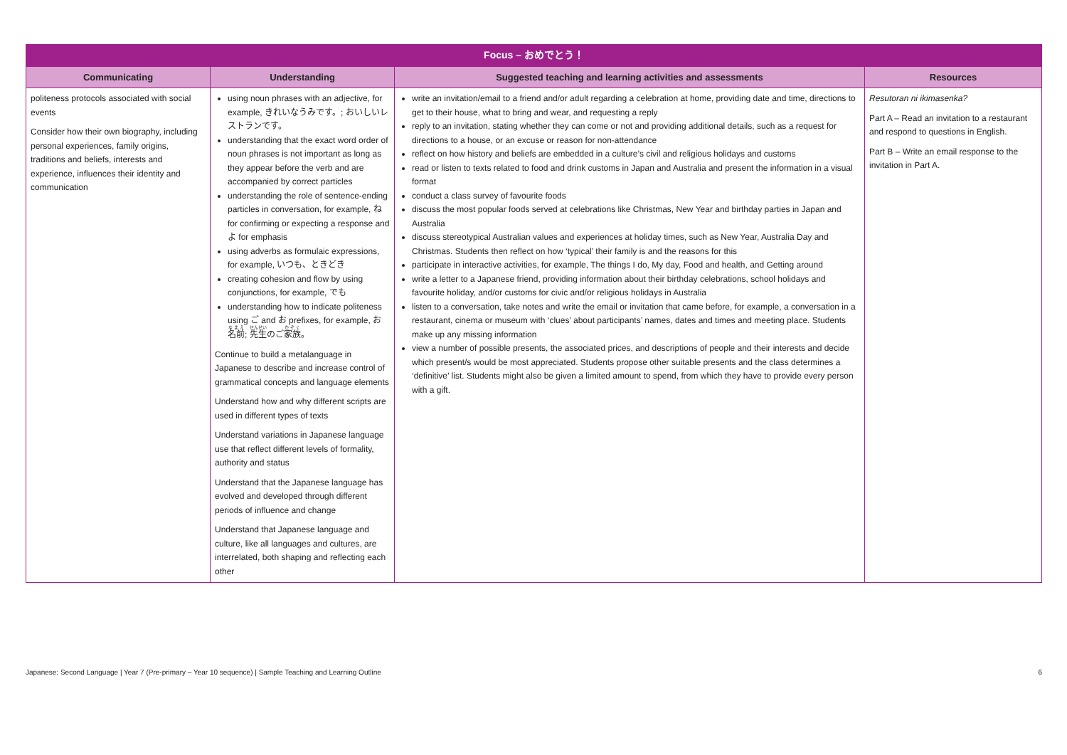| Focus – おめでとう！ | | | |
| --- | --- | --- | --- |
| Communicating | Understanding | Suggested teaching and learning activities and assessments | Resources |
| politeness protocols associated with social events Consider how their own biography, including personal experiences, family origins, traditions and beliefs, interests and experience, influences their identity and communication | using noun phrases with an adjective, for example, きれいなうみです。; おいしいレストランです。 understanding that the exact word order of noun phrases is not important as long as they appear before the verb and are accompanied by correct particles understanding the role of sentence-ending particles in conversation, for example, ね for confirming or expecting a response and よ for emphasis using adverbs as formulaic expressions, for example, いつも、ときどき creating cohesion and flow by using conjunctions, for example, でも understanding how to indicate politeness using ご and お prefixes, for example, お 名前 ; 先生 のご 家族 。 Continue to build a metalanguage in Japanese to describe and increase control of grammatical concepts and language elements Understand how and why different scripts are used in different types of texts Understand variations in Japanese language use that reflect different levels of formality, authority and status Understand that the Japanese language has evolved and developed through different periods of influence and change Understand that Japanese language and culture, like all languages and cultures, are interrelated, both shaping and reflecting each other | write an invitation/email to a friend and/or adult regarding a celebration at home, providing date and time, directions to get to their house, what to bring and wear, and requesting a reply reply to an invitation, stating whether they can come or not and providing additional details, such as a request for directions to a house, or an excuse or reason for non-attendance reflect on how history and beliefs are embedded in a culture’s civil and religious holidays and customs read or listen to texts related to food and drink customs in Japan and Australia and present the information in a visual format conduct a class survey of favourite foods discuss the most popular foods served at celebrations like Christmas, New Year and birthday parties in Japan and Australia discuss stereotypical Australian values and experiences at holiday times, such as New Year, Australia Day and Christmas. Students then reflect on how ‘typical’ their family is and the reasons for this participate in interactive activities, for example, The things I do, My day, Food and health, and Getting around write a letter to a Japanese friend, providing information about their birthday celebrations, school holidays and favourite holiday, and/or customs for civic and/or religious holidays in Australia listen to a conversation, take notes and write the email or invitation that came before, for example, a conversation in a restaurant, cinema or museum with ‘clues’ about participants’ names, dates and times and meeting place. Students make up any missing information view a number of possible presents, the associated prices, and descriptions of people and their interests and decide which present/s would be most appreciated. Students propose other suitable presents and the class determines a ‘definitive’ list. Students might also be given a limited amount to spend, from which they have to provide every person with a gift. | Resutoran ni ikimasenka? Part A – Read an invitation to a restaurant and respond to questions in English. Part B – Write an email response to the invitation in Part A. |
Japanese: Second Language | Year 7 (Pre-primary – Year 10 sequence) | Sample Teaching and Learning Outline 6